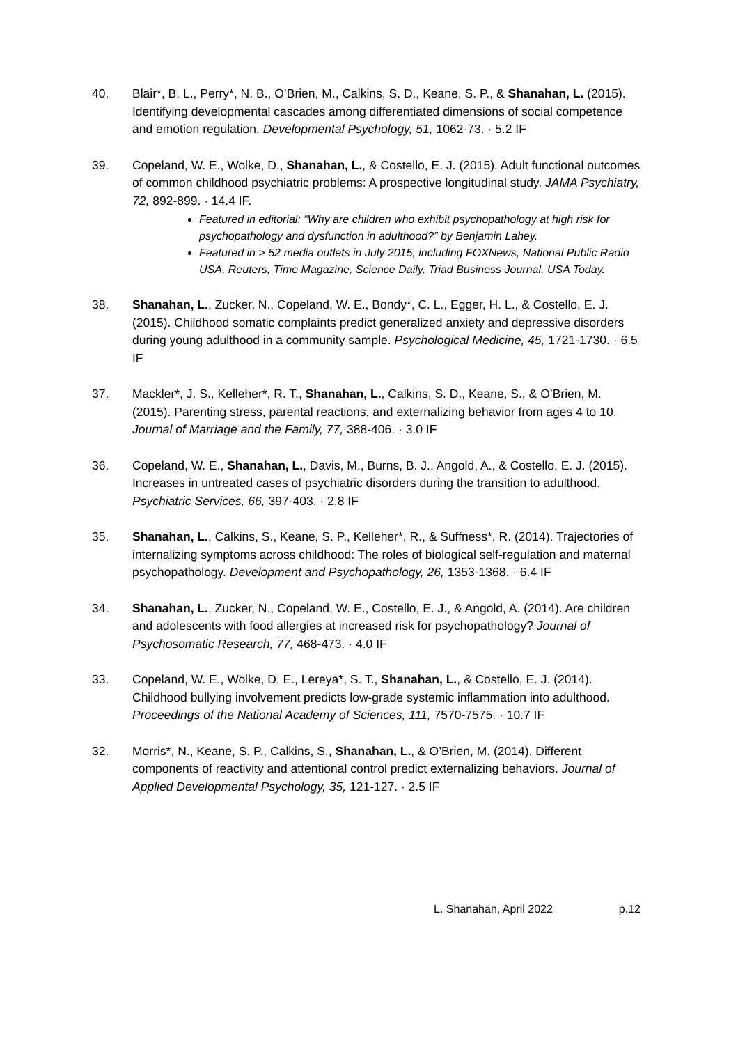40. Blair*, B. L., Perry*, N. B., O’Brien, M., Calkins, S. D., Keane, S. P., & Shanahan, L. (2015). Identifying developmental cascades among differentiated dimensions of social competence and emotion regulation. Developmental Psychology, 51, 1062-73. · 5.2 IF
39. Copeland, W. E., Wolke, D., Shanahan, L., & Costello, E. J. (2015). Adult functional outcomes of common childhood psychiatric problems: A prospective longitudinal study. JAMA Psychiatry, 72, 892-899. · 14.4 IF.
Featured in editorial: “Why are children who exhibit psychopathology at high risk for psychopathology and dysfunction in adulthood?” by Benjamin Lahey.
Featured in > 52 media outlets in July 2015, including FOXNews, National Public Radio USA, Reuters, Time Magazine, Science Daily, Triad Business Journal, USA Today.
38. Shanahan, L., Zucker, N., Copeland, W. E., Bondy*, C. L., Egger, H. L., & Costello, E. J. (2015). Childhood somatic complaints predict generalized anxiety and depressive disorders during young adulthood in a community sample. Psychological Medicine, 45, 1721-1730. · 6.5 IF
37. Mackler*, J. S., Kelleher*, R. T., Shanahan, L., Calkins, S. D., Keane, S., & O’Brien, M. (2015). Parenting stress, parental reactions, and externalizing behavior from ages 4 to 10. Journal of Marriage and the Family, 77, 388-406. · 3.0 IF
36. Copeland, W. E., Shanahan, L., Davis, M., Burns, B. J., Angold, A., & Costello, E. J. (2015). Increases in untreated cases of psychiatric disorders during the transition to adulthood. Psychiatric Services, 66, 397-403. · 2.8 IF
35. Shanahan, L., Calkins, S., Keane, S. P., Kelleher*, R., & Suffness*, R. (2014). Trajectories of internalizing symptoms across childhood: The roles of biological self-regulation and maternal psychopathology. Development and Psychopathology, 26, 1353-1368. · 6.4 IF
34. Shanahan, L., Zucker, N., Copeland, W. E., Costello, E. J., & Angold, A. (2014). Are children and adolescents with food allergies at increased risk for psychopathology? Journal of Psychosomatic Research, 77, 468-473. · 4.0 IF
33. Copeland, W. E., Wolke, D. E., Lereya*, S. T., Shanahan, L., & Costello, E. J. (2014). Childhood bullying involvement predicts low-grade systemic inflammation into adulthood. Proceedings of the National Academy of Sciences, 111, 7570-7575. · 10.7 IF
32. Morris*, N., Keane, S. P., Calkins, S., Shanahan, L., & O’Brien, M. (2014). Different components of reactivity and attentional control predict externalizing behaviors. Journal of Applied Developmental Psychology, 35, 121-127. · 2.5 IF
L. Shanahan, April 2022 p.12